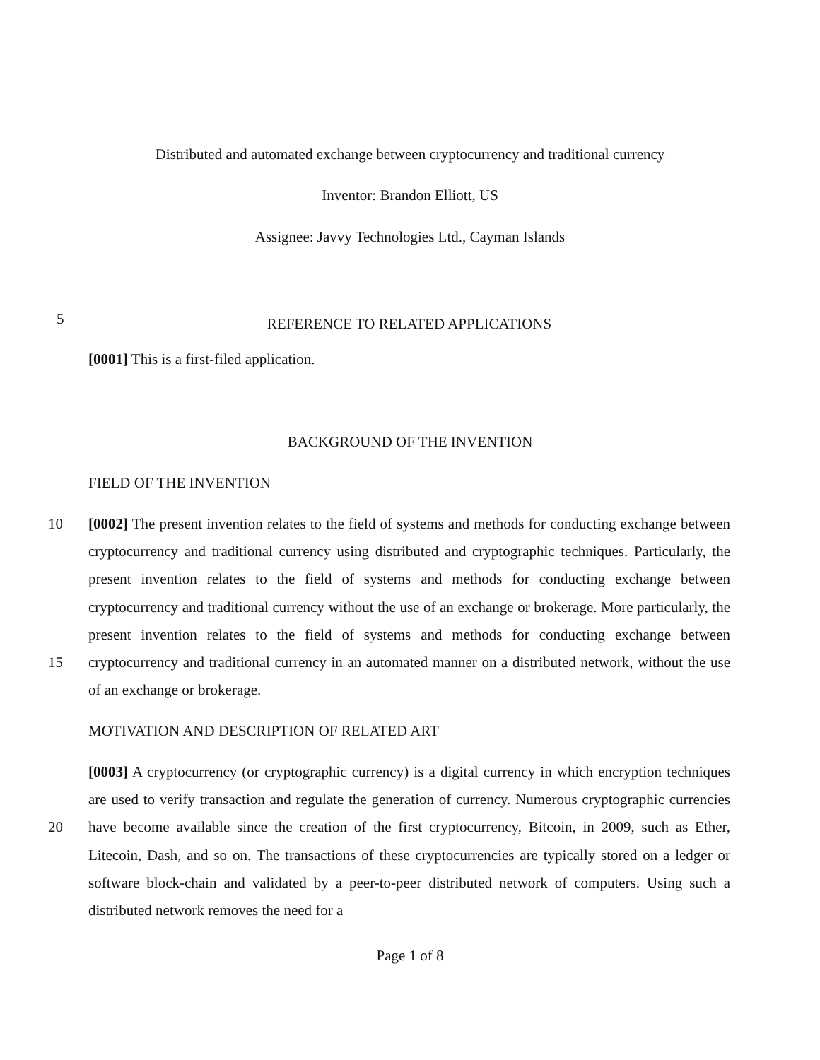Distributed and automated exchange between cryptocurrency and traditional currency
Inventor: Brandon Elliott, US
Assignee: Javvy Technologies Ltd., Cayman Islands
5
REFERENCE TO RELATED APPLICATIONS
[0001] This is a first-filed application.
BACKGROUND OF THE INVENTION
FIELD OF THE INVENTION
10
15
[0002] The present invention relates to the field of systems and methods for conducting exchange between cryptocurrency and traditional currency using distributed and cryptographic techniques. Particularly, the present invention relates to the field of systems and methods for conducting exchange between cryptocurrency and traditional currency without the use of an exchange or brokerage. More particularly, the present invention relates to the field of systems and methods for conducting exchange between cryptocurrency and traditional currency in an automated manner on a distributed network, without the use of an exchange or brokerage.
MOTIVATION AND DESCRIPTION OF RELATED ART
20 [0003] A cryptocurrency (or cryptographic currency) is a digital currency in which encryption techniques are used to verify transaction and regulate the generation of currency. Numerous cryptographic currencies have become available since the creation of the first cryptocurrency, Bitcoin, in 2009, such as Ether, Litecoin, Dash, and so on. The transactions of these cryptocurrencies are typically stored on a ledger or software block-chain and validated by a peer-to-peer distributed network of computers. Using such a distributed network removes the need for a
Page 1 of 8